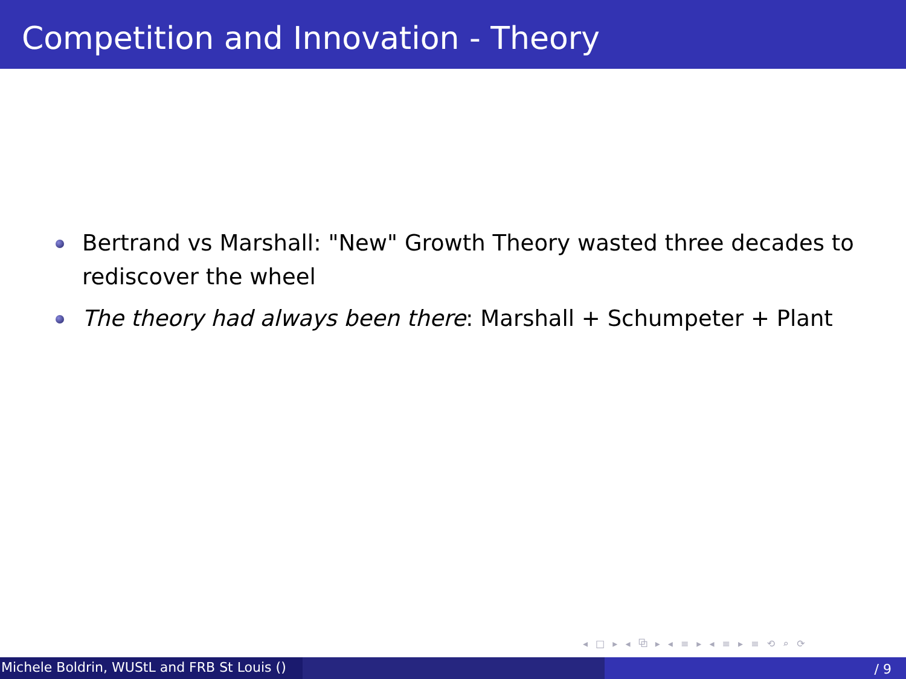Competition and Innovation - Theory
Bertrand vs Marshall: "New" Growth Theory wasted three decades to rediscover the wheel
The theory had always been there: Marshall + Schumpeter + Plant
◂ □ ▸ ◂ ⧉ ▸ ◂ ≡ ▸ ◂ ≡ ▸ ≡ ⟲ ⌕ ⟳
Michele Boldrin, WUStL and FRB St Louis ()
/ 9